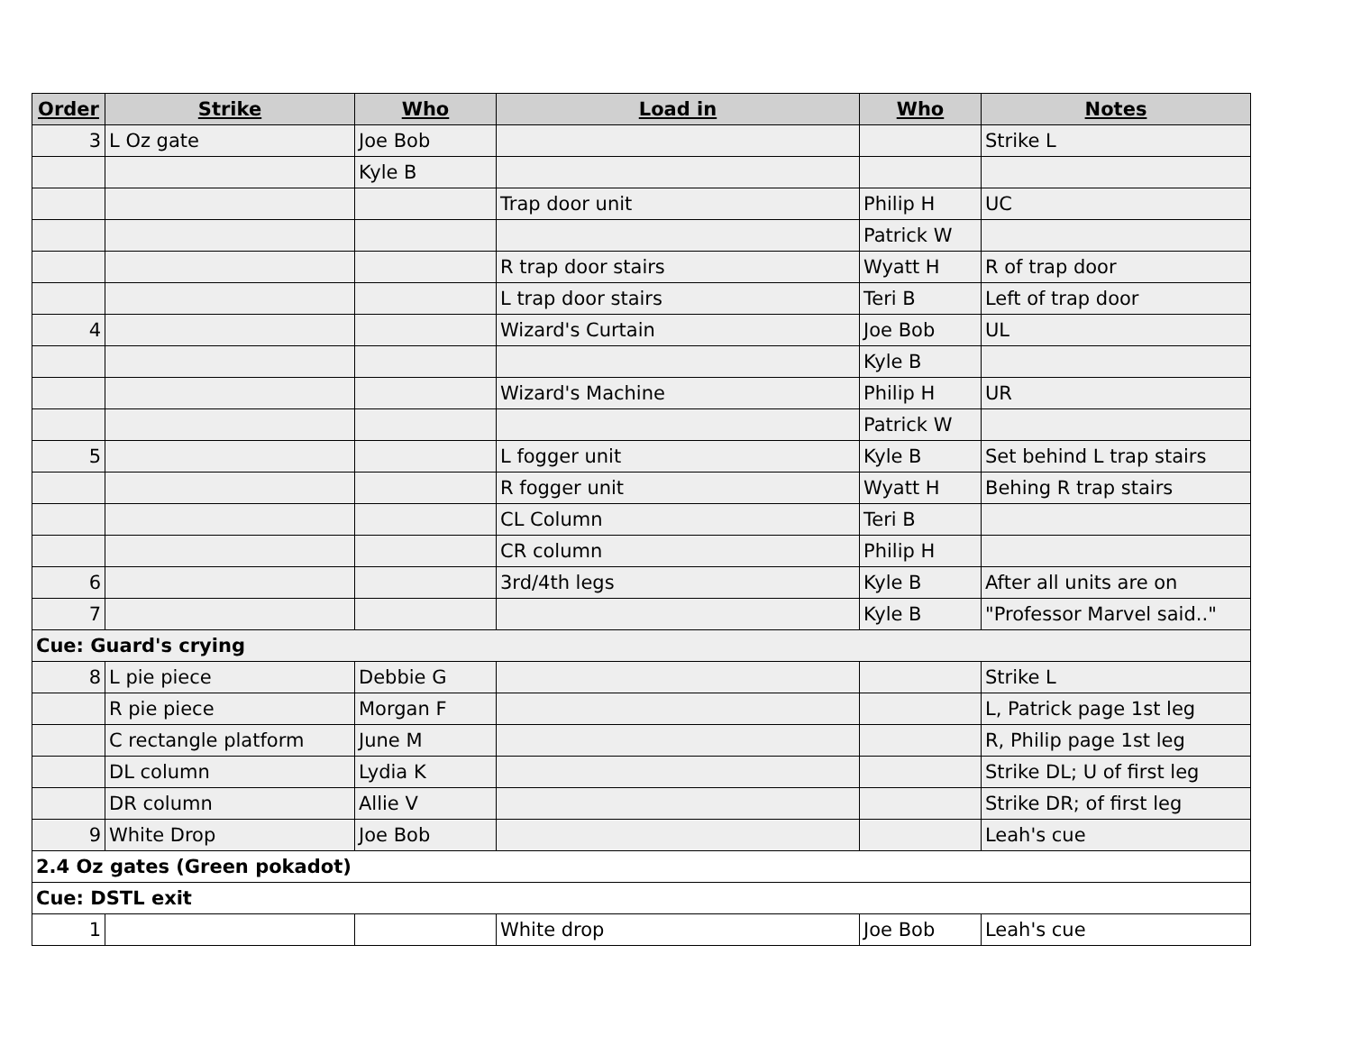| Order | Strike | Who | Load in | Who | Notes |
| --- | --- | --- | --- | --- | --- |
| 3 | L Oz gate | Joe Bob | | | Strike L |
| | | Kyle B | | | |
| | | | Trap door unit | Philip H | UC |
| | | | | Patrick W | |
| | | | R trap door stairs | Wyatt H | R of trap door |
| | | | L trap door stairs | Teri B | Left of trap door |
| 4 | | | Wizard's Curtain | Joe Bob | UL |
| | | | | Kyle B | |
| | | | Wizard's Machine | Philip H | UR |
| | | | | Patrick W | |
| 5 | | | L fogger unit | Kyle B | Set behind L trap stairs |
| | | | R fogger unit | Wyatt H | Behing R trap stairs |
| | | | CL Column | Teri B | |
| | | | CR column | Philip H | |
| 6 | | | 3rd/4th legs | Kyle B | After all units are on |
| 7 | | | | Kyle B | "Professor Marvel said.." |
| Cue: Guard's crying | | | | | |
| 8 | L pie piece | Debbie G | | | Strike L |
| | R pie piece | Morgan F | | | L, Patrick page 1st leg |
| | C rectangle platform | June M | | | R, Philip page 1st leg |
| | DL column | Lydia K | | | Strike DL; U of first leg |
| | DR column | Allie V | | | Strike DR; of first leg |
| 9 | White Drop | Joe Bob | | | Leah's cue |
| 2.4 Oz gates (Green pokadot) | | | | | |
| Cue: DSTL exit | | | | | |
| 1 | | | White drop | Joe Bob | Leah's cue |